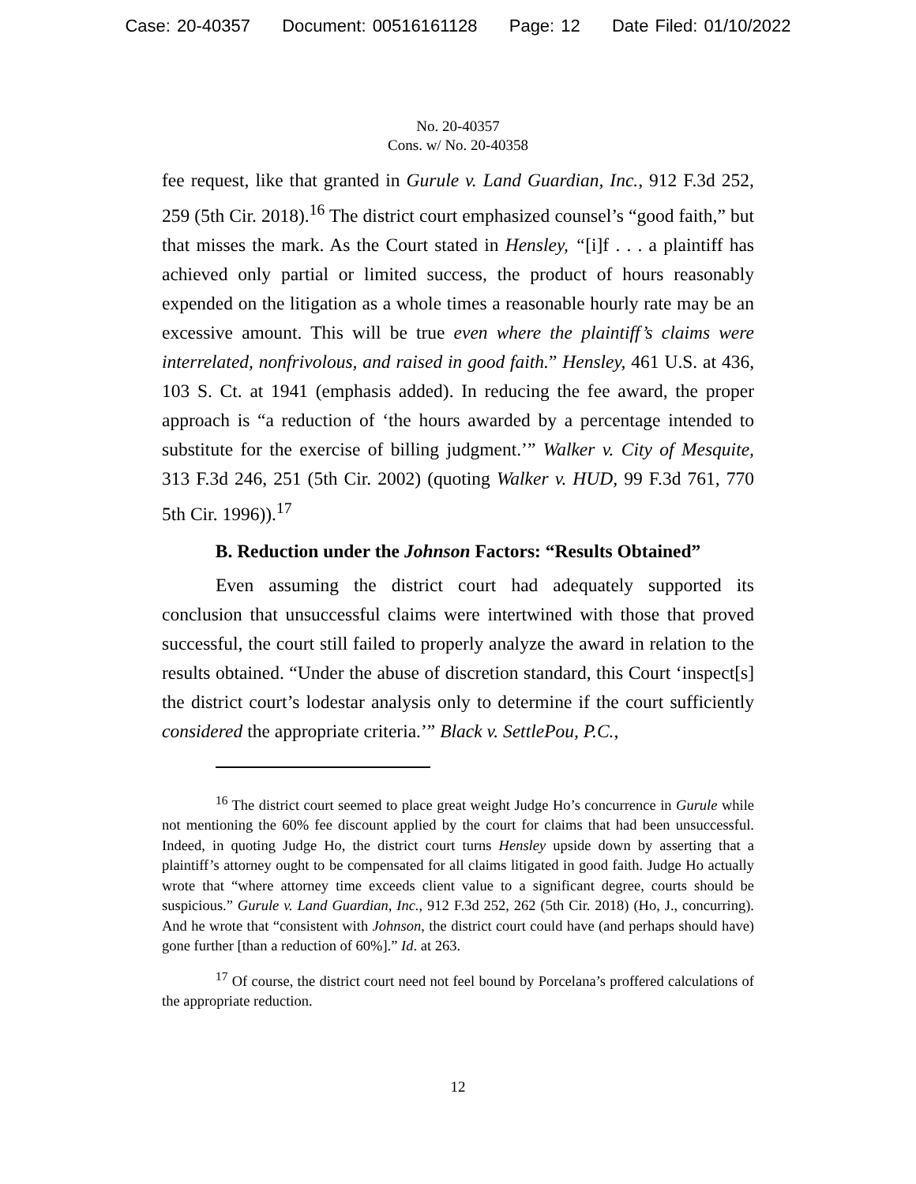Case: 20-40357 Document: 00516161128 Page: 12 Date Filed: 01/10/2022
No. 20-40357
Cons. w/ No. 20-40358
fee request, like that granted in Gurule v. Land Guardian, Inc., 912 F.3d 252, 259 (5th Cir. 2018).<sup>16</sup> The district court emphasized counsel’s “good faith,” but that misses the mark. As the Court stated in Hensley, “[i]f . . . a plaintiff has achieved only partial or limited success, the product of hours reasonably expended on the litigation as a whole times a reasonable hourly rate may be an excessive amount. This will be true even where the plaintiff’s claims were interrelated, nonfrivolous, and raised in good faith.” Hensley, 461 U.S. at 436, 103 S. Ct. at 1941 (emphasis added). In reducing the fee award, the proper approach is “a reduction of ‘the hours awarded by a percentage intended to substitute for the exercise of billing judgment.’” Walker v. City of Mesquite, 313 F.3d 246, 251 (5th Cir. 2002) (quoting Walker v. HUD, 99 F.3d 761, 770 5th Cir. 1996)).<sup>17</sup>
B. Reduction under the Johnson Factors: “Results Obtained”
Even assuming the district court had adequately supported its conclusion that unsuccessful claims were intertwined with those that proved successful, the court still failed to properly analyze the award in relation to the results obtained. “Under the abuse of discretion standard, this Court ‘inspect[s] the district court’s lodestar analysis only to determine if the court sufficiently considered the appropriate criteria.’” Black v. SettlePou, P.C.,
<sup>16</sup> The district court seemed to place great weight Judge Ho’s concurrence in Gurule while not mentioning the 60% fee discount applied by the court for claims that had been unsuccessful. Indeed, in quoting Judge Ho, the district court turns Hensley upside down by asserting that a plaintiff’s attorney ought to be compensated for all claims litigated in good faith. Judge Ho actually wrote that “where attorney time exceeds client value to a significant degree, courts should be suspicious.” Gurule v. Land Guardian, Inc., 912 F.3d 252, 262 (5th Cir. 2018) (Ho, J., concurring). And he wrote that “consistent with Johnson, the district court could have (and perhaps should have) gone further [than a reduction of 60%].” Id. at 263.
<sup>17</sup> Of course, the district court need not feel bound by Porcelana’s proffered calculations of the appropriate reduction.
12